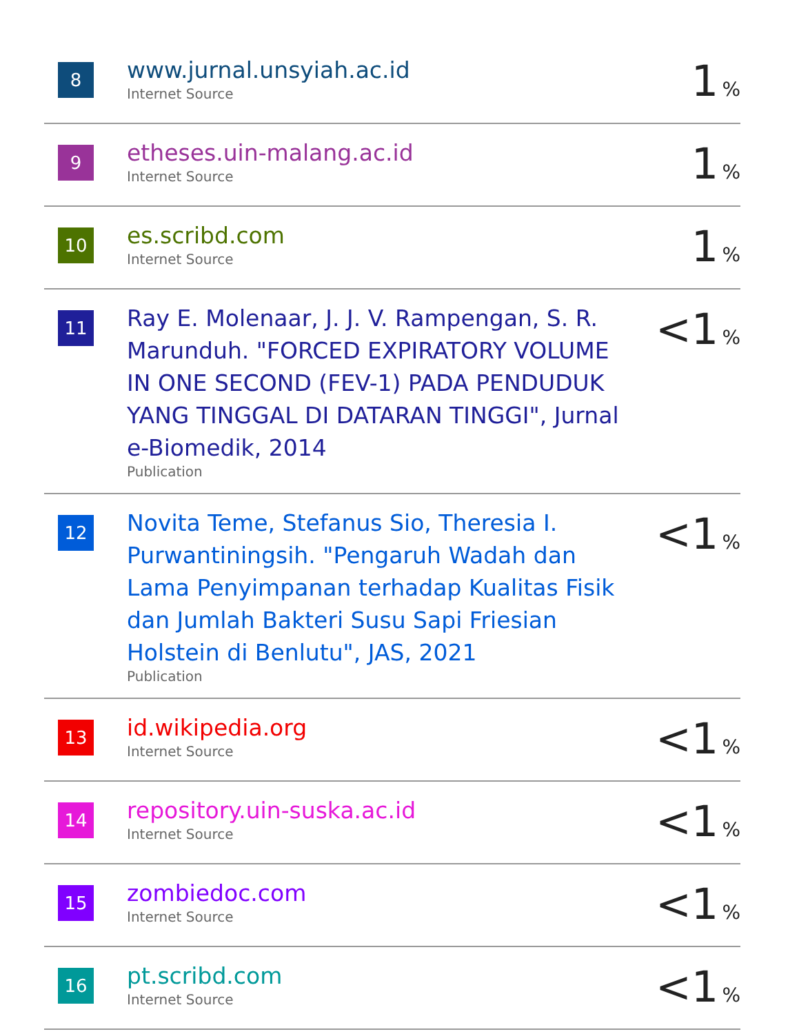| 8 | www.jurnal.unsyiah.ac.id Internet Source | 1 % |
| 9 | etheses.uin-malang.ac.id Internet Source | 1 % |
| 10 | es.scribd.com Internet Source | 1 % |
| 11 | Ray E. Molenaar, J. J. V. Rampengan, S. R. Marunduh. "FORCED EXPIRATORY VOLUME IN ONE SECOND (FEV-1) PADA PENDUDUK YANG TINGGAL DI DATARAN TINGGI", Jurnal e-Biomedik, 2014 Publication | <1 % |
| 12 | Novita Teme, Stefanus Sio, Theresia I. Purwantiningsih. "Pengaruh Wadah dan Lama Penyimpanan terhadap Kualitas Fisik dan Jumlah Bakteri Susu Sapi Friesian Holstein di Benlutu", JAS, 2021 Publication | <1 % |
| 13 | id.wikipedia.org Internet Source | <1 % |
| 14 | repository.uin-suska.ac.id Internet Source | <1 % |
| 15 | zombiedoc.com Internet Source | <1 % |
| 16 | pt.scribd.com Internet Source | <1 % |